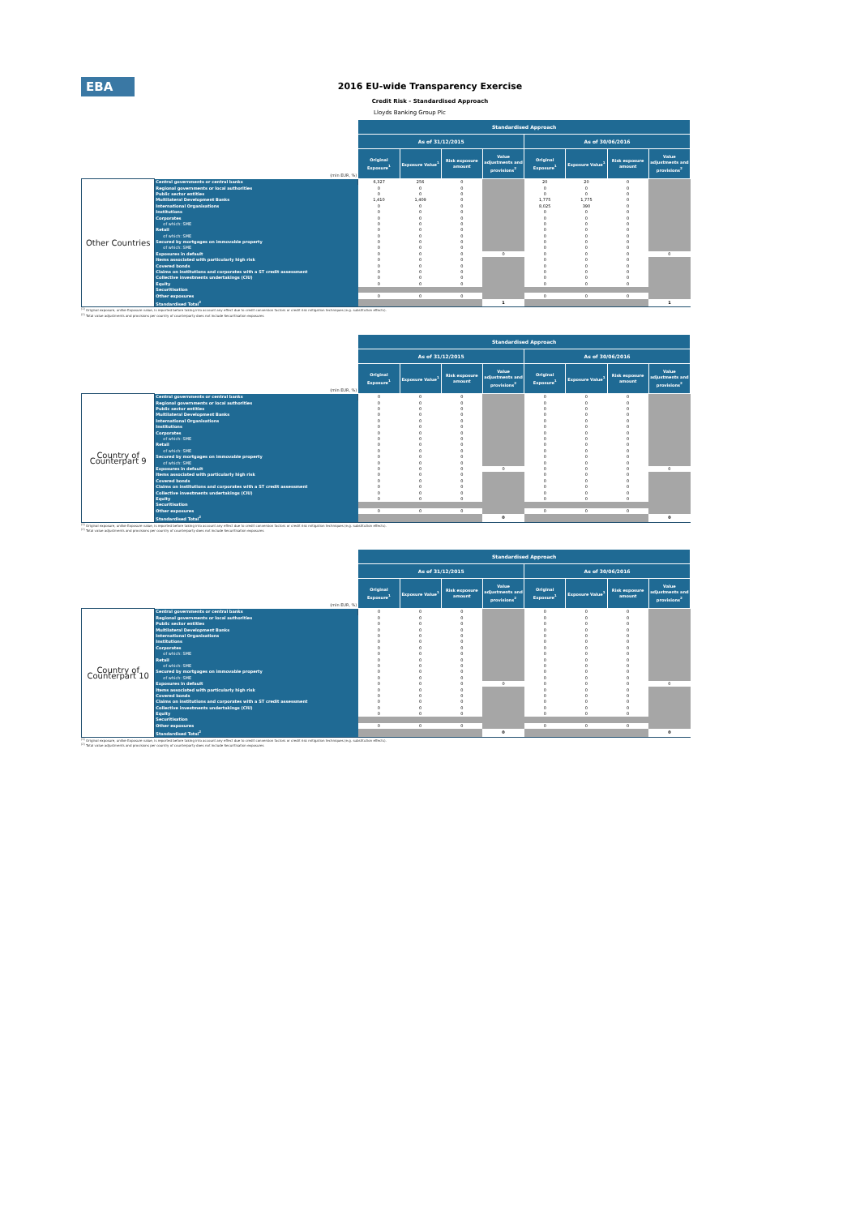EBA
2016 EU-wide Transparency Exercise
Credit Risk - Standardised Approach
Lloyds Banking Group Plc
| | | Standardised Approach | | | | | | | |
| | | As of 31/12/2015 | | | | As of 30/06/2016 | | | |
| (mln EUR, %) | | Original Exposure<sup>1</sup> | Exposure Value<sup>1</sup> | Risk exposure amount | Value adjustments and provisions<sup>2</sup> | Original Exposure<sup>1</sup> | Exposure Value<sup>1</sup> | Risk exposure amount | Value adjustments and provisions<sup>2</sup> |
| Other Countries | Central governments or central banks | 6,327 | 256 | 0 | | 20 | 20 | 0 | |
| | Regional governments or local authorities | 0 | 0 | 0 | | 0 | 0 | 0 | |
| | Public sector entities | 0 | 0 | 0 | | 0 | 0 | 0 | |
| | Multilateral Development Banks | 1,410 | 1,409 | 0 | | 1,775 | 1,775 | 0 | |
| | International Organisations | 0 | 0 | 0 | | 8,025 | 390 | 0 | |
| | Institutions | 0 | 0 | 0 | | 0 | 0 | 0 | |
| | Corporates | 0 | 0 | 0 | | 0 | 0 | 0 | |
| | of which: SME | 0 | 0 | 0 | | 0 | 0 | 0 | |
| | Retail | 0 | 0 | 0 | | 0 | 0 | 0 | |
| | of which: SME | 0 | 0 | 0 | | 0 | 0 | 0 | |
| | Secured by mortgages on immovable property | 0 | 0 | 0 | | 0 | 0 | 0 | |
| | of which: SME | 0 | 0 | 0 | | 0 | 0 | 0 | |
| | Exposures in default | 0 | 0 | 0 | 0 | 0 | 0 | 0 | 0 |
| | Items associated with particularly high risk | 0 | 0 | 0 | | 0 | 0 | 0 | |
| | Covered bonds | 0 | 0 | 0 | | 0 | 0 | 0 | |
| | Claims on institutions and corporates with a ST credit assessment | 0 | 0 | 0 | | 0 | 0 | 0 | |
| | Collective investments undertakings (CIU) | 0 | 0 | 0 | | 0 | 0 | 0 | |
| | Equity | 0 | 0 | 0 | | 0 | 0 | 0 | |
| | Securitisation | | | | | | | | |
| | Other exposures | 0 | 0 | 0 | | 0 | 0 | 0 | |
| | Standardised Total<sup>2</sup> | | | | 1 | | | | 1 |
<sup>(1)</sup> Original exposure, unlike Exposure value, is reported before taking into account any effect due to credit conversion factors or credit risk mitigation techniques (e.g. substitution effects).
<sup>(2)</sup> Total value adjustments and provisions per country of counterparty does not include Securitisation exposures
| | | Standardised Approach | | | | | | | |
| | | As of 31/12/2015 | | | | As of 30/06/2016 | | | |
| (mln EUR, %) | | Original Exposure<sup>1</sup> | Exposure Value<sup>1</sup> | Risk exposure amount | Value adjustments and provisions<sup>2</sup> | Original Exposure<sup>1</sup> | Exposure Value<sup>1</sup> | Risk exposure amount | Value adjustments and provisions<sup>2</sup> |
| Country of Counterpart 9 | Central governments or central banks | 0 | 0 | 0 | | 0 | 0 | 0 | |
| | Regional governments or local authorities | 0 | 0 | 0 | | 0 | 0 | 0 | |
| | Public sector entities | 0 | 0 | 0 | | 0 | 0 | 0 | |
| | Multilateral Development Banks | 0 | 0 | 0 | | 0 | 0 | 0 | |
| | International Organisations | 0 | 0 | 0 | | 0 | 0 | 0 | |
| | Institutions | 0 | 0 | 0 | | 0 | 0 | 0 | |
| | Corporates | 0 | 0 | 0 | | 0 | 0 | 0 | |
| | of which: SME | 0 | 0 | 0 | | 0 | 0 | 0 | |
| | Retail | 0 | 0 | 0 | | 0 | 0 | 0 | |
| | of which: SME | 0 | 0 | 0 | | 0 | 0 | 0 | |
| | Secured by mortgages on immovable property | 0 | 0 | 0 | | 0 | 0 | 0 | |
| | of which: SME | 0 | 0 | 0 | | 0 | 0 | 0 | |
| | Exposures in default | 0 | 0 | 0 | 0 | 0 | 0 | 0 | 0 |
| | Items associated with particularly high risk | 0 | 0 | 0 | | 0 | 0 | 0 | |
| | Covered bonds | 0 | 0 | 0 | | 0 | 0 | 0 | |
| | Claims on institutions and corporates with a ST credit assessment | 0 | 0 | 0 | | 0 | 0 | 0 | |
| | Collective investments undertakings (CIU) | 0 | 0 | 0 | | 0 | 0 | 0 | |
| | Equity | 0 | 0 | 0 | | 0 | 0 | 0 | |
| | Securitisation | | | | | | | | |
| | Other exposures | 0 | 0 | 0 | | 0 | 0 | 0 | |
| | Standardised Total<sup>2</sup> | | | | 0 | | | | 0 |
<sup>(1)</sup> Original exposure, unlike Exposure value, is reported before taking into account any effect due to credit conversion factors or credit risk mitigation techniques (e.g. substitution effects).
<sup>(2)</sup> Total value adjustments and provisions per country of counterparty does not include Securitisation exposures
| | | Standardised Approach | | | | | | | |
| | | As of 31/12/2015 | | | | As of 30/06/2016 | | | |
| (mln EUR, %) | | Original Exposure<sup>1</sup> | Exposure Value<sup>1</sup> | Risk exposure amount | Value adjustments and provisions<sup>2</sup> | Original Exposure<sup>1</sup> | Exposure Value<sup>1</sup> | Risk exposure amount | Value adjustments and provisions<sup>2</sup> |
| Country of Counterpart 10 | Central governments or central banks | 0 | 0 | 0 | | 0 | 0 | 0 | |
| | Regional governments or local authorities | 0 | 0 | 0 | | 0 | 0 | 0 | |
| | Public sector entities | 0 | 0 | 0 | | 0 | 0 | 0 | |
| | Multilateral Development Banks | 0 | 0 | 0 | | 0 | 0 | 0 | |
| | International Organisations | 0 | 0 | 0 | | 0 | 0 | 0 | |
| | Institutions | 0 | 0 | 0 | | 0 | 0 | 0 | |
| | Corporates | 0 | 0 | 0 | | 0 | 0 | 0 | |
| | of which: SME | 0 | 0 | 0 | | 0 | 0 | 0 | |
| | Retail | 0 | 0 | 0 | | 0 | 0 | 0 | |
| | of which: SME | 0 | 0 | 0 | | 0 | 0 | 0 | |
| | Secured by mortgages on immovable property | 0 | 0 | 0 | | 0 | 0 | 0 | |
| | of which: SME | 0 | 0 | 0 | | 0 | 0 | 0 | |
| | Exposures in default | 0 | 0 | 0 | 0 | 0 | 0 | 0 | 0 |
| | Items associated with particularly high risk | 0 | 0 | 0 | | 0 | 0 | 0 | |
| | Covered bonds | 0 | 0 | 0 | | 0 | 0 | 0 | |
| | Claims on institutions and corporates with a ST credit assessment | 0 | 0 | 0 | | 0 | 0 | 0 | |
| | Collective investments undertakings (CIU) | 0 | 0 | 0 | | 0 | 0 | 0 | |
| | Equity | 0 | 0 | 0 | | 0 | 0 | 0 | |
| | Securitisation | | | | | | | | |
| | Other exposures | 0 | 0 | 0 | | 0 | 0 | 0 | |
| | Standardised Total<sup>2</sup> | | | | 0 | | | | 0 |
<sup>(1)</sup> Original exposure, unlike Exposure value, is reported before taking into account any effect due to credit conversion factors or credit risk mitigation techniques (e.g. substitution effects).
<sup>(2)</sup> Total value adjustments and provisions per country of counterparty does not include Securitisation exposures